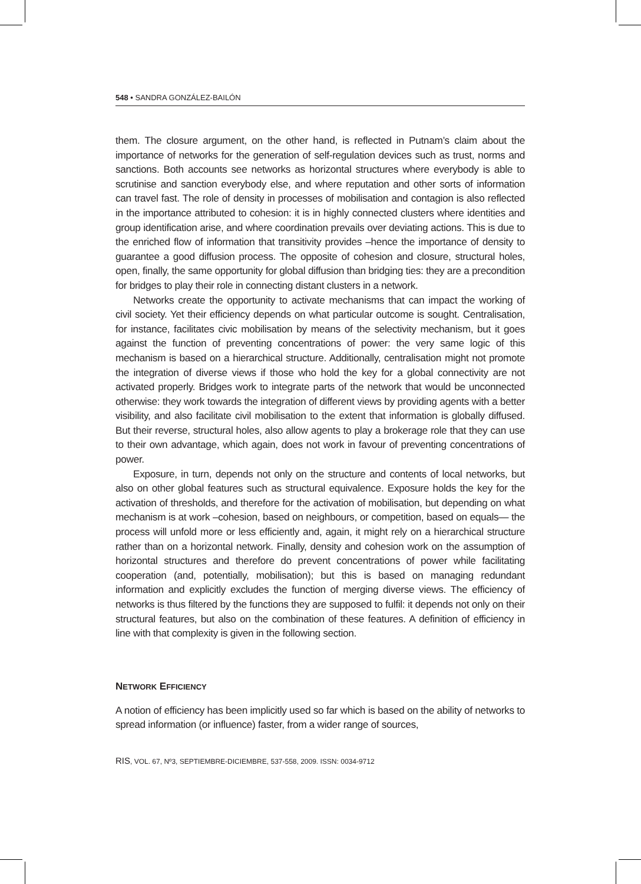548 • SANDRA GONZÁLEZ-BAILÓN
them. The closure argument, on the other hand, is reflected in Putnam’s claim about the importance of networks for the generation of self-regulation devices such as trust, norms and sanctions. Both accounts see networks as horizontal structures where everybody is able to scrutinise and sanction everybody else, and where reputation and other sorts of information can travel fast. The role of density in processes of mobilisation and contagion is also reflected in the importance attributed to cohesion: it is in highly connected clusters where identities and group identification arise, and where coordination prevails over deviating actions. This is due to the enriched flow of information that transitivity provides –hence the importance of density to guarantee a good diffusion process. The opposite of cohesion and closure, structural holes, open, finally, the same opportunity for global diffusion than bridging ties: they are a precondition for bridges to play their role in connecting distant clusters in a network.
Networks create the opportunity to activate mechanisms that can impact the working of civil society. Yet their efficiency depends on what particular outcome is sought. Centralisation, for instance, facilitates civic mobilisation by means of the selectivity mechanism, but it goes against the function of preventing concentrations of power: the very same logic of this mechanism is based on a hierarchical structure. Additionally, centralisation might not promote the integration of diverse views if those who hold the key for a global connectivity are not activated properly. Bridges work to integrate parts of the network that would be unconnected otherwise: they work towards the integration of different views by providing agents with a better visibility, and also facilitate civil mobilisation to the extent that information is globally diffused. But their reverse, structural holes, also allow agents to play a brokerage role that they can use to their own advantage, which again, does not work in favour of preventing concentrations of power.
Exposure, in turn, depends not only on the structure and contents of local networks, but also on other global features such as structural equivalence. Exposure holds the key for the activation of thresholds, and therefore for the activation of mobilisation, but depending on what mechanism is at work –cohesion, based on neighbours, or competition, based on equals— the process will unfold more or less efficiently and, again, it might rely on a hierarchical structure rather than on a horizontal network. Finally, density and cohesion work on the assumption of horizontal structures and therefore do prevent concentrations of power while facilitating cooperation (and, potentially, mobilisation); but this is based on managing redundant information and explicitly excludes the function of merging diverse views. The efficiency of networks is thus filtered by the functions they are supposed to fulfil: it depends not only on their structural features, but also on the combination of these features. A definition of efficiency in line with that complexity is given in the following section.
NETWORK EFFICIENCY
A notion of efficiency has been implicitly used so far which is based on the ability of networks to spread information (or influence) faster, from a wider range of sources,
RIS, VOL. 67, Nº3, SEPTIEMBRE-DICIEMBRE, 537-558, 2009. ISSN: 0034-9712